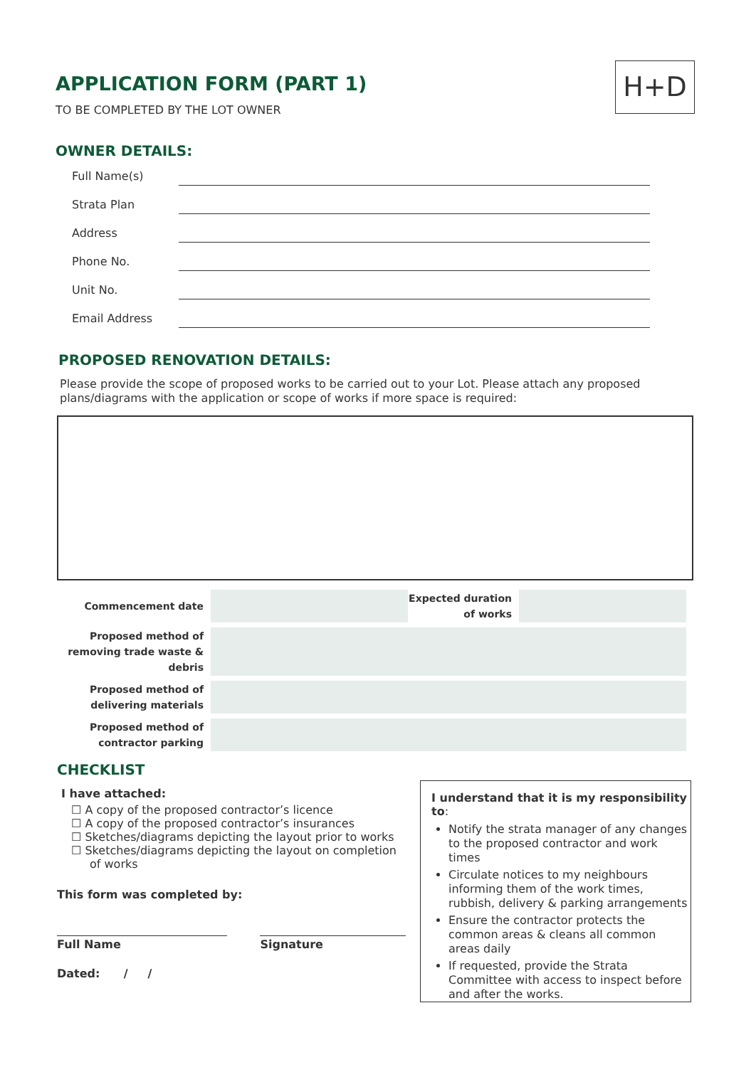APPLICATION FORM (PART 1)
TO BE COMPLETED BY THE LOT OWNER
H+D
OWNER DETAILS:
Full Name(s)
Strata Plan
Address
Phone No.
Unit No.
Email Address
PROPOSED RENOVATION DETAILS:
Please provide the scope of proposed works to be carried out to your Lot. Please attach any proposed plans/diagrams with the application or scope of works if more space is required:
| Commencement date | | Expected duration of works | |
| Proposed method of removing trade waste & debris | | | |
| Proposed method of delivering materials | | | |
| Proposed method of contractor parking | | | |
CHECKLIST
I have attached:
☐ A copy of the proposed contractor’s licence
☐ A copy of the proposed contractor’s insurances
☐ Sketches/diagrams depicting the layout prior to works
☐ Sketches/diagrams depicting the layout on completion of works
This form was completed by:
Full Name Signature
Dated: / /
I understand that it is my responsibility to:
Notify the strata manager of any changes to the proposed contractor and work times
Circulate notices to my neighbours informing them of the work times, rubbish, delivery & parking arrangements
Ensure the contractor protects the common areas & cleans all common areas daily
If requested, provide the Strata Committee with access to inspect before and after the works.